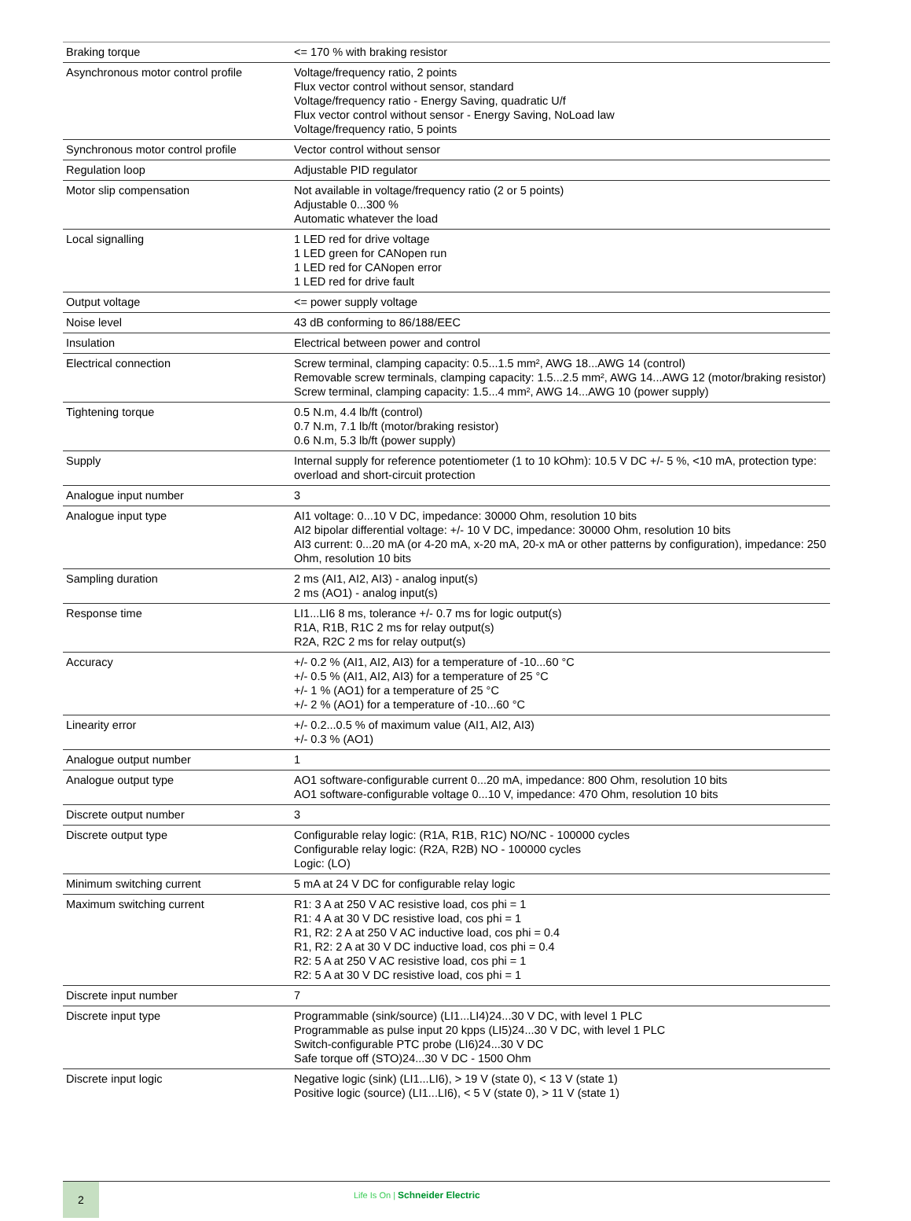| Braking torque | <= 170 % with braking resistor |
| Asynchronous motor control profile | Voltage/frequency ratio, 2 points Flux vector control without sensor, standard Voltage/frequency ratio - Energy Saving, quadratic U/f Flux vector control without sensor - Energy Saving, NoLoad law Voltage/frequency ratio, 5 points |
| Synchronous motor control profile | Vector control without sensor |
| Regulation loop | Adjustable PID regulator |
| Motor slip compensation | Not available in voltage/frequency ratio (2 or 5 points) Adjustable 0...300 % Automatic whatever the load |
| Local signalling | 1 LED red for drive voltage 1 LED green for CANopen run 1 LED red for CANopen error 1 LED red for drive fault |
| Output voltage | <= power supply voltage |
| Noise level | 43 dB conforming to 86/188/EEC |
| Insulation | Electrical between power and control |
| Electrical connection | Screw terminal, clamping capacity: 0.5...1.5 mm², AWG 18...AWG 14 (control) Removable screw terminals, clamping capacity: 1.5...2.5 mm², AWG 14...AWG 12 (motor/braking resistor) Screw terminal, clamping capacity: 1.5...4 mm², AWG 14...AWG 10 (power supply) |
| Tightening torque | 0.5 N.m, 4.4 lb/ft (control) 0.7 N.m, 7.1 lb/ft (motor/braking resistor) 0.6 N.m, 5.3 lb/ft (power supply) |
| Supply | Internal supply for reference potentiometer (1 to 10 kOhm): 10.5 V DC +/- 5 %, <10 mA, protection type: overload and short-circuit protection |
| Analogue input number | 3 |
| Analogue input type | AI1 voltage: 0...10 V DC, impedance: 30000 Ohm, resolution 10 bits AI2 bipolar differential voltage: +/- 10 V DC, impedance: 30000 Ohm, resolution 10 bits AI3 current: 0...20 mA (or 4-20 mA, x-20 mA, 20-x mA or other patterns by configuration), impedance: 250 Ohm, resolution 10 bits |
| Sampling duration | 2 ms (AI1, AI2, AI3) - analog input(s) 2 ms (AO1) - analog input(s) |
| Response time | LI1...LI6 8 ms, tolerance +/- 0.7 ms for logic output(s) R1A, R1B, R1C 2 ms for relay output(s) R2A, R2C 2 ms for relay output(s) |
| Accuracy | +/- 0.2 % (AI1, AI2, AI3) for a temperature of -10...60 °C +/- 0.5 % (AI1, AI2, AI3) for a temperature of 25 °C +/- 1 % (AO1) for a temperature of 25 °C +/- 2 % (AO1) for a temperature of -10...60 °C |
| Linearity error | +/- 0.2...0.5 % of maximum value (AI1, AI2, AI3) +/- 0.3 % (AO1) |
| Analogue output number | 1 |
| Analogue output type | AO1 software-configurable current 0...20 mA, impedance: 800 Ohm, resolution 10 bits AO1 software-configurable voltage 0...10 V, impedance: 470 Ohm, resolution 10 bits |
| Discrete output number | 3 |
| Discrete output type | Configurable relay logic: (R1A, R1B, R1C) NO/NC - 100000 cycles Configurable relay logic: (R2A, R2B) NO - 100000 cycles Logic: (LO) |
| Minimum switching current | 5 mA at 24 V DC for configurable relay logic |
| Maximum switching current | R1: 3 A at 250 V AC resistive load, cos phi = 1 R1: 4 A at 30 V DC resistive load, cos phi = 1 R1, R2: 2 A at 250 V AC inductive load, cos phi = 0.4 R1, R2: 2 A at 30 V DC inductive load, cos phi = 0.4 R2: 5 A at 250 V AC resistive load, cos phi = 1 R2: 5 A at 30 V DC resistive load, cos phi = 1 |
| Discrete input number | 7 |
| Discrete input type | Programmable (sink/source) (LI1...LI4)24...30 V DC, with level 1 PLC Programmable as pulse input 20 kpps (LI5)24...30 V DC, with level 1 PLC Switch-configurable PTC probe (LI6)24...30 V DC Safe torque off (STO)24...30 V DC - 1500 Ohm |
| Discrete input logic | Negative logic (sink) (LI1...LI6), > 19 V (state 0), < 13 V (state 1) Positive logic (source) (LI1...LI6), < 5 V (state 0), > 11 V (state 1) |
2
Life Is On | Schneider Electric